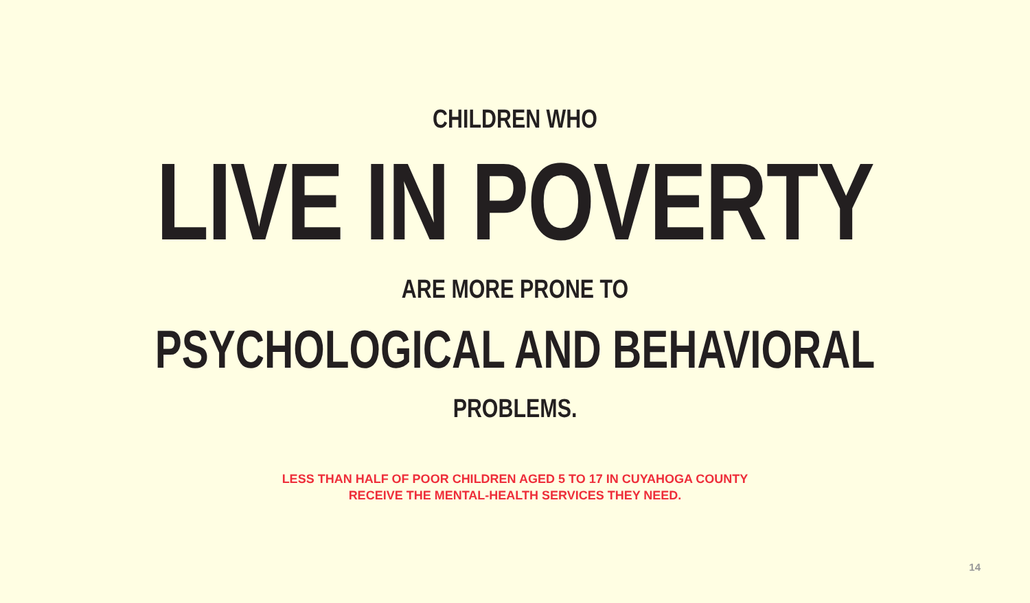CHILDREN WHO
LIVE IN POVERTY
ARE MORE PRONE TO
PSYCHOLOGICAL AND BEHAVIORAL
PROBLEMS.
LESS THAN HALF OF POOR CHILDREN AGED 5 TO 17 IN CUYAHOGA COUNTY
RECEIVE THE MENTAL-HEALTH SERVICES THEY NEED.
14